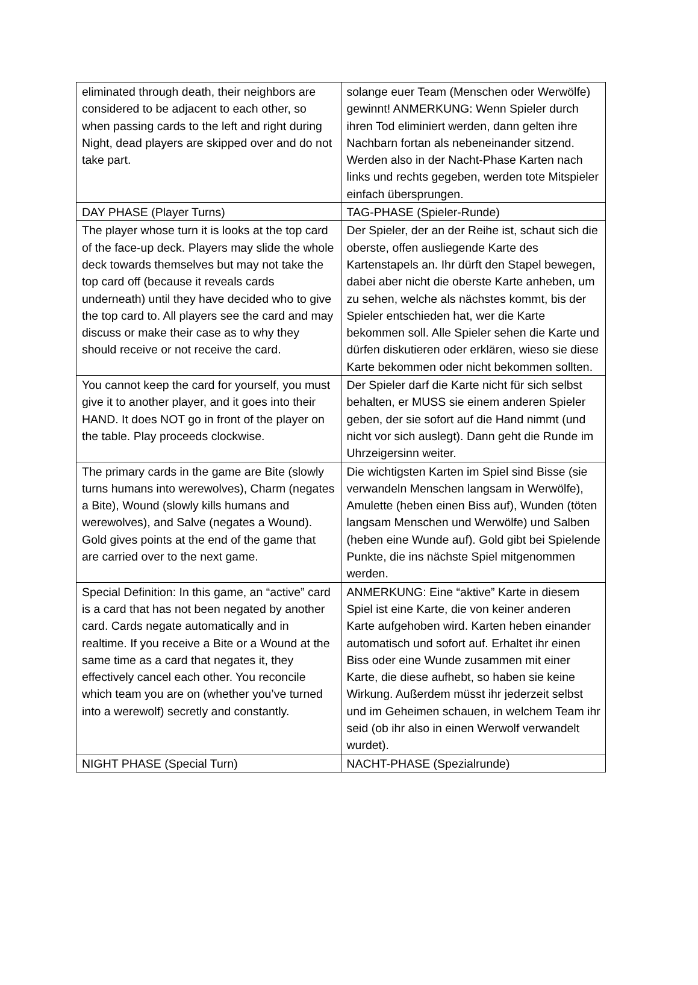| eliminated through death, their neighbors are considered to be adjacent to each other, so when passing cards to the left and right during Night, dead players are skipped over and do not take part. | solange euer Team (Menschen oder Werwölfe) gewinnt! ANMERKUNG: Wenn Spieler durch ihren Tod eliminiert werden, dann gelten ihre Nachbarn fortan als nebeneinander sitzend. Werden also in der Nacht-Phase Karten nach links und rechts gegeben, werden tote Mitspieler einfach übersprungen. |
| DAY PHASE (Player Turns) | TAG-PHASE (Spieler-Runde) |
| The player whose turn it is looks at the top card of the face-up deck. Players may slide the whole deck towards themselves but may not take the top card off (because it reveals cards underneath) until they have decided who to give the top card to. All players see the card and may discuss or make their case as to why they should receive or not receive the card. | Der Spieler, der an der Reihe ist, schaut sich die oberste, offen ausliegende Karte des Kartenstapels an. Ihr dürft den Stapel bewegen, dabei aber nicht die oberste Karte anheben, um zu sehen, welche als nächstes kommt, bis der Spieler entschieden hat, wer die Karte bekommen soll. Alle Spieler sehen die Karte und dürfen diskutieren oder erklären, wieso sie diese Karte bekommen oder nicht bekommen sollten. |
| You cannot keep the card for yourself, you must give it to another player, and it goes into their HAND. It does NOT go in front of the player on the table. Play proceeds clockwise. | Der Spieler darf die Karte nicht für sich selbst behalten, er MUSS sie einem anderen Spieler geben, der sie sofort auf die Hand nimmt (und nicht vor sich auslegt). Dann geht die Runde im Uhrzeigersinn weiter. |
| The primary cards in the game are Bite (slowly turns humans into werewolves), Charm (negates a Bite), Wound (slowly kills humans and werewolves), and Salve (negates a Wound). Gold gives points at the end of the game that are carried over to the next game. | Die wichtigsten Karten im Spiel sind Bisse (sie verwandeln Menschen langsam in Werwölfe), Amulette (heben einen Biss auf), Wunden (töten langsam Menschen und Werwölfe) und Salben (heben eine Wunde auf). Gold gibt bei Spielende Punkte, die ins nächste Spiel mitgenommen werden. |
| Special Definition: In this game, an “active” card is a card that has not been negated by another card. Cards negate automatically and in realtime. If you receive a Bite or a Wound at the same time as a card that negates it, they effectively cancel each other. You reconcile which team you are on (whether you’ve turned into a werewolf) secretly and constantly. | ANMERKUNG: Eine “aktive” Karte in diesem Spiel ist eine Karte, die von keiner anderen Karte aufgehoben wird. Karten heben einander automatisch und sofort auf. Erhaltet ihr einen Biss oder eine Wunde zusammen mit einer Karte, die diese aufhebt, so haben sie keine Wirkung. Außerdem müsst ihr jederzeit selbst und im Geheimen schauen, in welchem Team ihr seid (ob ihr also in einen Werwolf verwandelt wurdet). |
| NIGHT PHASE (Special Turn) | NACHT-PHASE (Spezialrunde) |